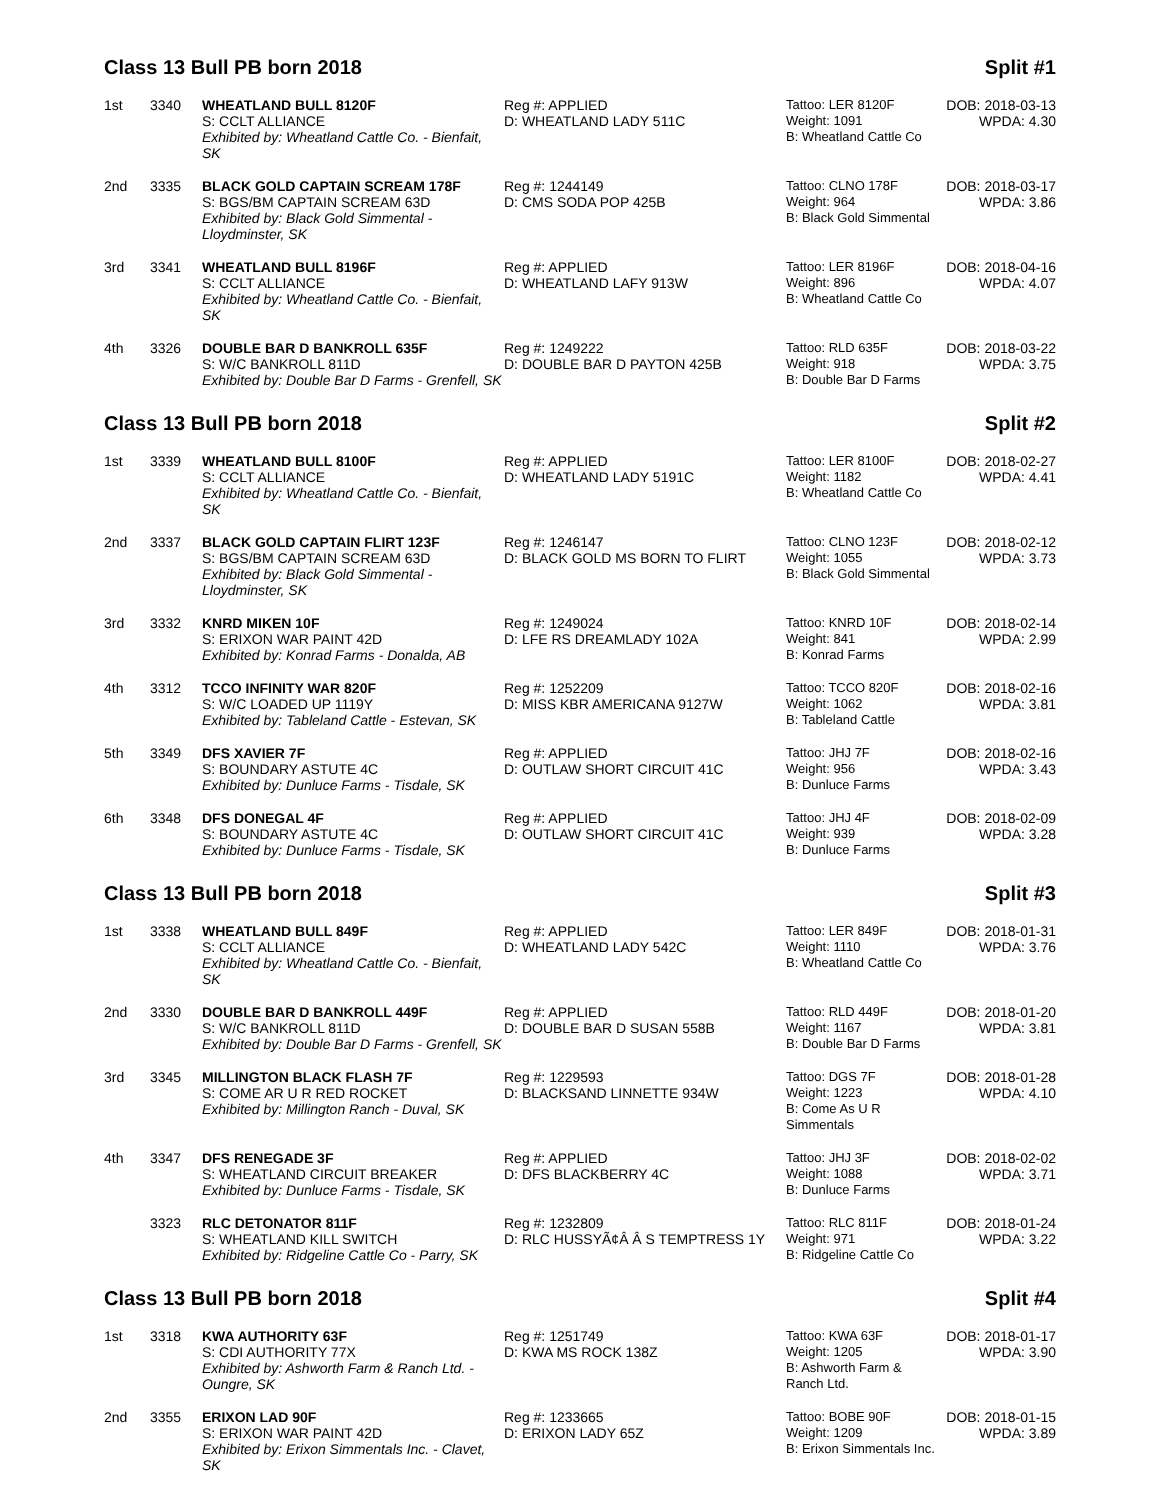Class 13 Bull PB born 2018 Split #1
| 1st | 3340 | WHEATLAND BULL 8120F S: CCLT ALLIANCE Exhibited by: Wheatland Cattle Co. - Bienfait, SK | Reg #: APPLIED D: WHEATLAND LADY 511C | Tattoo: LER 8120F Weight: 1091 B: Wheatland Cattle Co | DOB: 2018-03-13 WPDA: 4.30 |
| 2nd | 3335 | BLACK GOLD CAPTAIN SCREAM 178F S: BGS/BM CAPTAIN SCREAM 63D Exhibited by: Black Gold Simmental - Lloydminster, SK | Reg #: 1244149 D: CMS SODA POP 425B | Tattoo: CLNO 178F Weight: 964 B: Black Gold Simmental | DOB: 2018-03-17 WPDA: 3.86 |
| 3rd | 3341 | WHEATLAND BULL 8196F S: CCLT ALLIANCE Exhibited by: Wheatland Cattle Co. - Bienfait, SK | Reg #: APPLIED D: WHEATLAND LAFY 913W | Tattoo: LER 8196F Weight: 896 B: Wheatland Cattle Co | DOB: 2018-04-16 WPDA: 4.07 |
| 4th | 3326 | DOUBLE BAR D BANKROLL 635F S: W/C BANKROLL 811D Exhibited by: Double Bar D Farms - Grenfell, SK | Reg #: 1249222 D: DOUBLE BAR D PAYTON 425B | Tattoo: RLD 635F Weight: 918 B: Double Bar D Farms | DOB: 2018-03-22 WPDA: 3.75 |
Class 13 Bull PB born 2018 Split #2
| 1st | 3339 | WHEATLAND BULL 8100F S: CCLT ALLIANCE Exhibited by: Wheatland Cattle Co. - Bienfait, SK | Reg #: APPLIED D: WHEATLAND LADY 5191C | Tattoo: LER 8100F Weight: 1182 B: Wheatland Cattle Co | DOB: 2018-02-27 WPDA: 4.41 |
| 2nd | 3337 | BLACK GOLD CAPTAIN FLIRT 123F S: BGS/BM CAPTAIN SCREAM 63D Exhibited by: Black Gold Simmental - Lloydminster, SK | Reg #: 1246147 D: BLACK GOLD MS BORN TO FLIRT | Tattoo: CLNO 123F Weight: 1055 B: Black Gold Simmental | DOB: 2018-02-12 WPDA: 3.73 |
| 3rd | 3332 | KNRD MIKEN 10F S: ERIXON WAR PAINT 42D Exhibited by: Konrad Farms - Donalda, AB | Reg #: 1249024 D: LFE RS DREAMLADY 102A | Tattoo: KNRD 10F Weight: 841 B: Konrad Farms | DOB: 2018-02-14 WPDA: 2.99 |
| 4th | 3312 | TCCO INFINITY WAR 820F S: W/C LOADED UP 1119Y Exhibited by: Tableland Cattle - Estevan, SK | Reg #: 1252209 D: MISS KBR AMERICANA 9127W | Tattoo: TCCO 820F Weight: 1062 B: Tableland Cattle | DOB: 2018-02-16 WPDA: 3.81 |
| 5th | 3349 | DFS XAVIER 7F S: BOUNDARY ASTUTE 4C Exhibited by: Dunluce Farms - Tisdale, SK | Reg #: APPLIED D: OUTLAW SHORT CIRCUIT 41C | Tattoo: JHJ 7F Weight: 956 B: Dunluce Farms | DOB: 2018-02-16 WPDA: 3.43 |
| 6th | 3348 | DFS DONEGAL 4F S: BOUNDARY ASTUTE 4C Exhibited by: Dunluce Farms - Tisdale, SK | Reg #: APPLIED D: OUTLAW SHORT CIRCUIT 41C | Tattoo: JHJ 4F Weight: 939 B: Dunluce Farms | DOB: 2018-02-09 WPDA: 3.28 |
Class 13 Bull PB born 2018 Split #3
| 1st | 3338 | WHEATLAND BULL 849F S: CCLT ALLIANCE Exhibited by: Wheatland Cattle Co. - Bienfait, SK | Reg #: APPLIED D: WHEATLAND LADY 542C | Tattoo: LER 849F Weight: 1110 B: Wheatland Cattle Co | DOB: 2018-01-31 WPDA: 3.76 |
| 2nd | 3330 | DOUBLE BAR D BANKROLL 449F S: W/C BANKROLL 811D Exhibited by: Double Bar D Farms - Grenfell, SK | Reg #: APPLIED D: DOUBLE BAR D SUSAN 558B | Tattoo: RLD 449F Weight: 1167 B: Double Bar D Farms | DOB: 2018-01-20 WPDA: 3.81 |
| 3rd | 3345 | MILLINGTON BLACK FLASH 7F S: COME AR U R RED ROCKET Exhibited by: Millington Ranch - Duval, SK | Reg #: 1229593 D: BLACKSAND LINNETTE 934W | Tattoo: DGS 7F Weight: 1223 B: Come As U R Simmentals | DOB: 2018-01-28 WPDA: 4.10 |
| 4th | 3347 | DFS RENEGADE 3F S: WHEATLAND CIRCUIT BREAKER Exhibited by: Dunluce Farms - Tisdale, SK | Reg #: APPLIED D: DFS BLACKBERRY 4C | Tattoo: JHJ 3F Weight: 1088 B: Dunluce Farms | DOB: 2018-02-02 WPDA: 3.71 |
| | 3323 | RLC DETONATOR 811F S: WHEATLAND KILL SWITCH Exhibited by: Ridgeline Cattle Co - Parry, SK | Reg #: 1232809 D: RLC HUSSYÃ¢Â Â S TEMPTRESS 1Y | Tattoo: RLC 811F Weight: 971 B: Ridgeline Cattle Co | DOB: 2018-01-24 WPDA: 3.22 |
Class 13 Bull PB born 2018 Split #4
| 1st | 3318 | KWA AUTHORITY 63F S: CDI AUTHORITY 77X Exhibited by: Ashworth Farm & Ranch Ltd. - Oungre, SK | Reg #: 1251749 D: KWA MS ROCK 138Z | Tattoo: KWA 63F Weight: 1205 B: Ashworth Farm & Ranch Ltd. | DOB: 2018-01-17 WPDA: 3.90 |
| 2nd | 3355 | ERIXON LAD 90F S: ERIXON WAR PAINT 42D Exhibited by: Erixon Simmentals Inc. - Clavet, SK | Reg #: 1233665 D: ERIXON LADY 65Z | Tattoo: BOBE 90F Weight: 1209 B: Erixon Simmentals Inc. | DOB: 2018-01-15 WPDA: 3.89 |